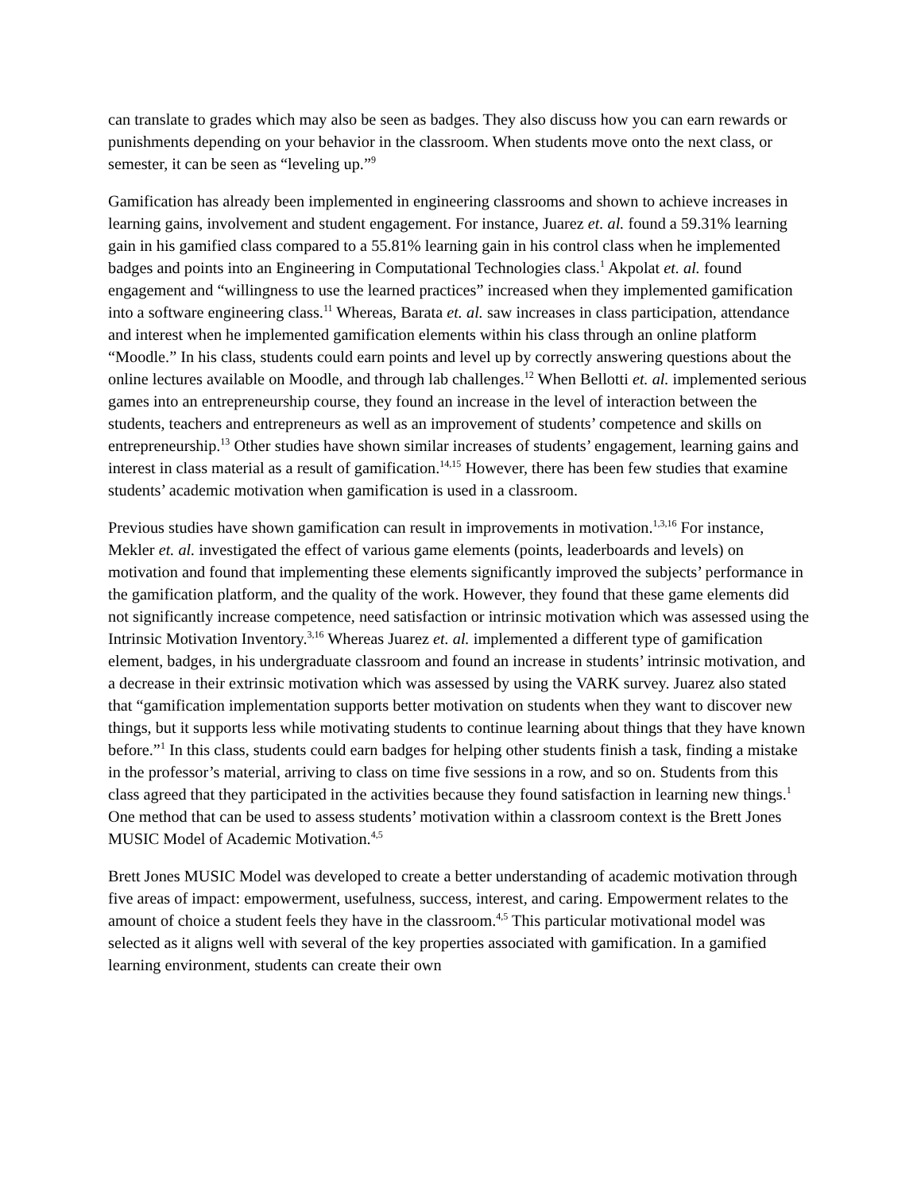can translate to grades which may also be seen as badges. They also discuss how you can earn rewards or punishments depending on your behavior in the classroom. When students move onto the next class, or semester, it can be seen as “leveling up.”<sup>9</sup>
Gamification has already been implemented in engineering classrooms and shown to achieve increases in learning gains, involvement and student engagement. For instance, Juarez et. al. found a 59.31% learning gain in his gamified class compared to a 55.81% learning gain in his control class when he implemented badges and points into an Engineering in Computational Technologies class.<sup>1</sup> Akpolat et. al. found engagement and “willingness to use the learned practices” increased when they implemented gamification into a software engineering class.<sup>11</sup> Whereas, Barata et. al. saw increases in class participation, attendance and interest when he implemented gamification elements within his class through an online platform “Moodle.” In his class, students could earn points and level up by correctly answering questions about the online lectures available on Moodle, and through lab challenges.<sup>12</sup> When Bellotti et. al. implemented serious games into an entrepreneurship course, they found an increase in the level of interaction between the students, teachers and entrepreneurs as well as an improvement of students’ competence and skills on entrepreneurship.<sup>13</sup> Other studies have shown similar increases of students’ engagement, learning gains and interest in class material as a result of gamification.<sup>14,15</sup> However, there has been few studies that examine students’ academic motivation when gamification is used in a classroom.
Previous studies have shown gamification can result in improvements in motivation.<sup>1,3,16</sup> For instance, Mekler et. al. investigated the effect of various game elements (points, leaderboards and levels) on motivation and found that implementing these elements significantly improved the subjects’ performance in the gamification platform, and the quality of the work. However, they found that these game elements did not significantly increase competence, need satisfaction or intrinsic motivation which was assessed using the Intrinsic Motivation Inventory.<sup>3,16</sup> Whereas Juarez et. al. implemented a different type of gamification element, badges, in his undergraduate classroom and found an increase in students’ intrinsic motivation, and a decrease in their extrinsic motivation which was assessed by using the VARK survey. Juarez also stated that “gamification implementation supports better motivation on students when they want to discover new things, but it supports less while motivating students to continue learning about things that they have known before.”<sup>1</sup> In this class, students could earn badges for helping other students finish a task, finding a mistake in the professor’s material, arriving to class on time five sessions in a row, and so on. Students from this class agreed that they participated in the activities because they found satisfaction in learning new things.<sup>1</sup> One method that can be used to assess students’ motivation within a classroom context is the Brett Jones MUSIC Model of Academic Motivation.<sup>4,5</sup>
Brett Jones MUSIC Model was developed to create a better understanding of academic motivation through five areas of impact: empowerment, usefulness, success, interest, and caring. Empowerment relates to the amount of choice a student feels they have in the classroom.<sup>4,5</sup> This particular motivational model was selected as it aligns well with several of the key properties associated with gamification. In a gamified learning environment, students can create their own